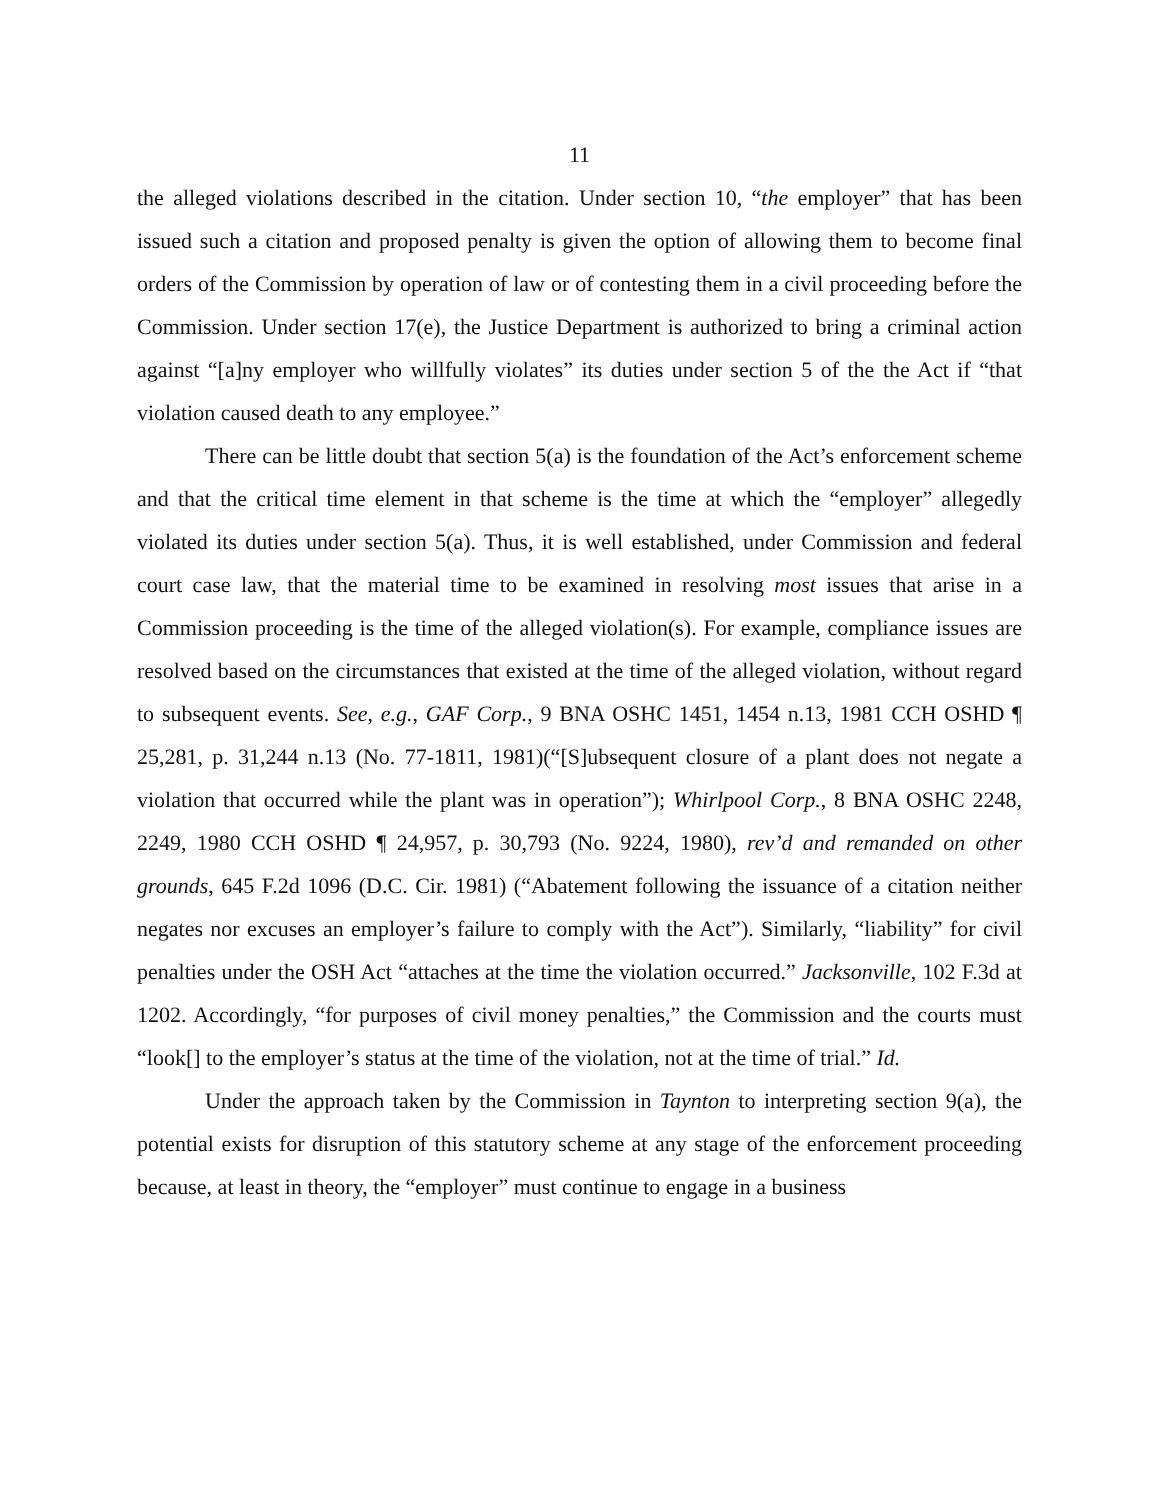11
the alleged violations described in the citation. Under section 10, “the employer” that has been issued such a citation and proposed penalty is given the option of allowing them to become final orders of the Commission by operation of law or of contesting them in a civil proceeding before the Commission. Under section 17(e), the Justice Department is authorized to bring a criminal action against “[a]ny employer who willfully violates” its duties under section 5 of the the Act if “that violation caused death to any employee.”
There can be little doubt that section 5(a) is the foundation of the Act’s enforcement scheme and that the critical time element in that scheme is the time at which the “employer” allegedly violated its duties under section 5(a). Thus, it is well established, under Commission and federal court case law, that the material time to be examined in resolving most issues that arise in a Commission proceeding is the time of the alleged violation(s). For example, compliance issues are resolved based on the circumstances that existed at the time of the alleged violation, without regard to subsequent events. See, e.g., GAF Corp., 9 BNA OSHC 1451, 1454 n.13, 1981 CCH OSHD ¶ 25,281, p. 31,244 n.13 (No. 77-1811, 1981)(“[S]ubsequent closure of a plant does not negate a violation that occurred while the plant was in operation”); Whirlpool Corp., 8 BNA OSHC 2248, 2249, 1980 CCH OSHD ¶ 24,957, p. 30,793 (No. 9224, 1980), rev’d and remanded on other grounds, 645 F.2d 1096 (D.C. Cir. 1981) (“Abatement following the issuance of a citation neither negates nor excuses an employer’s failure to comply with the Act”). Similarly, “liability” for civil penalties under the OSH Act “attaches at the time the violation occurred.” Jacksonville, 102 F.3d at 1202. Accordingly, “for purposes of civil money penalties,” the Commission and the courts must “look[] to the employer’s status at the time of the violation, not at the time of trial.” Id.
Under the approach taken by the Commission in Taynton to interpreting section 9(a), the potential exists for disruption of this statutory scheme at any stage of the enforcement proceeding because, at least in theory, the “employer” must continue to engage in a business